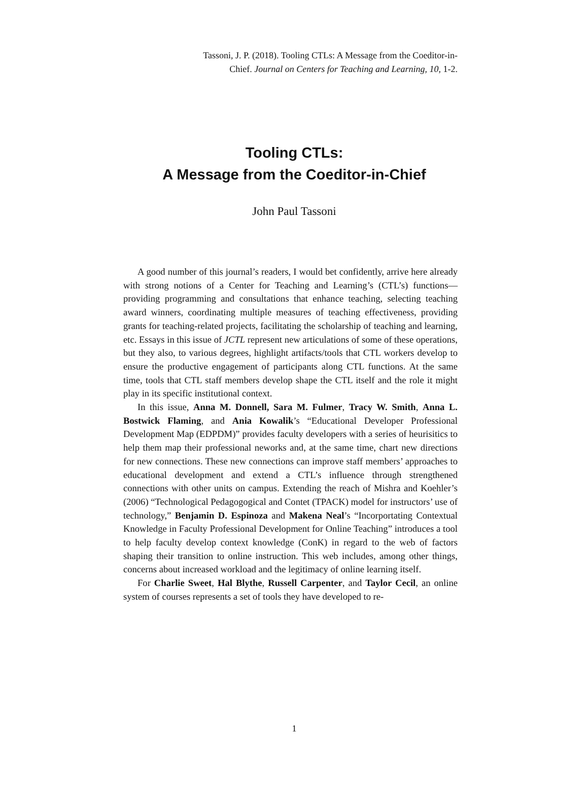Tassoni, J. P. (2018). Tooling CTLs: A Message from the Coeditor-in-Chief. Journal on Centers for Teaching and Learning, 10, 1-2.
Tooling CTLs:
A Message from the Coeditor-in-Chief
John Paul Tassoni
A good number of this journal’s readers, I would bet confidently, arrive here already with strong notions of a Center for Teaching and Learning’s (CTL’s) functions—providing programming and consultations that enhance teaching, selecting teaching award winners, coordinating multiple measures of teaching effectiveness, providing grants for teaching-related projects, facilitating the scholarship of teaching and learning, etc. Essays in this issue of JCTL represent new articulations of some of these operations, but they also, to various degrees, highlight artifacts/tools that CTL workers develop to ensure the productive engagement of participants along CTL functions. At the same time, tools that CTL staff members develop shape the CTL itself and the role it might play in its specific institutional context.
In this issue, Anna M. Donnell, Sara M. Fulmer, Tracy W. Smith, Anna L. Bostwick Flaming, and Ania Kowalik’s “Educational Developer Professional Development Map (EDPDM)” provides faculty developers with a series of heurisitics to help them map their professional neworks and, at the same time, chart new directions for new connections. These new connections can improve staff members’ approaches to educational development and extend a CTL’s influence through strengthened connections with other units on campus. Extending the reach of Mishra and Koehler’s (2006) “Technological Pedagogogical and Contet (TPACK) model for instructors’ use of technology,” Benjamin D. Espinoza and Makena Neal’s “Incorportating Contextual Knowledge in Faculty Professional Development for Online Teaching” introduces a tool to help faculty develop context knowledge (ConK) in regard to the web of factors shaping their transition to online instruction. This web includes, among other things, concerns about increased workload and the legitimacy of online learning itself.
For Charlie Sweet, Hal Blythe, Russell Carpenter, and Taylor Cecil, an online system of courses represents a set of tools they have developed to re-
1